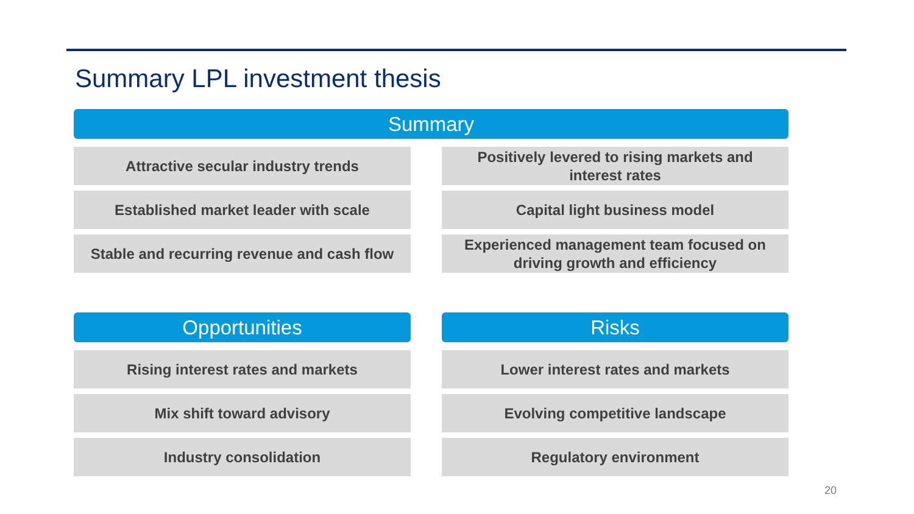Summary LPL investment thesis
Summary
Attractive secular industry trends
Established market leader with scale
Stable and recurring revenue and cash flow
Positively levered to rising markets and
interest rates
Capital light business model
Experienced management team focused on
driving growth and efficiency
Opportunities
Rising interest rates and markets
Mix shift toward advisory
Industry consolidation
Risks
Lower interest rates and markets
Evolving competitive landscape
Regulatory environment
20